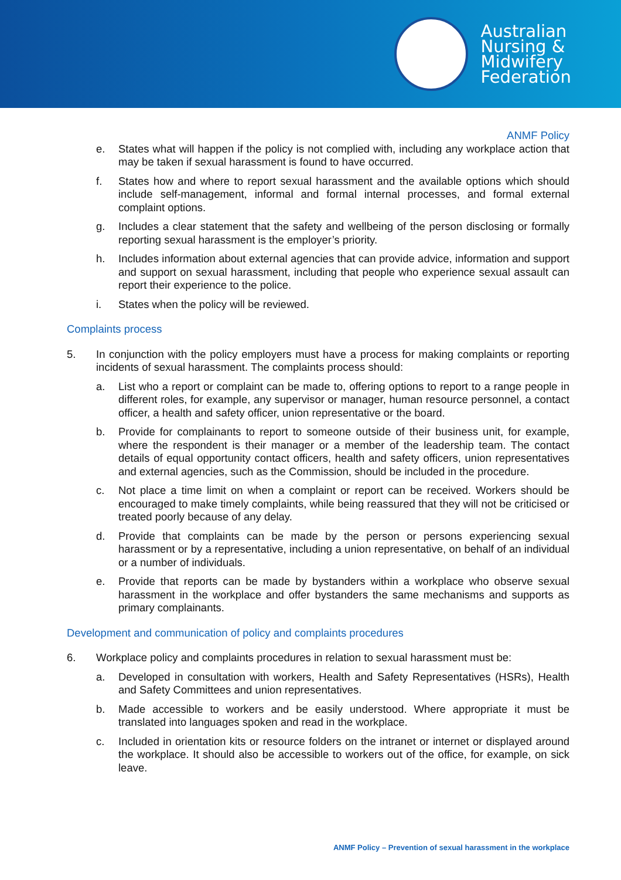Australian
Nursing &
Midwifery
Federation
ANMF Policy
e. States what will happen if the policy is not complied with, including any workplace action that may be taken if sexual harassment is found to have occurred.
f. States how and where to report sexual harassment and the available options which should include self-management, informal and formal internal processes, and formal external complaint options.
g. Includes a clear statement that the safety and wellbeing of the person disclosing or formally reporting sexual harassment is the employer’s priority.
h. Includes information about external agencies that can provide advice, information and support and support on sexual harassment, including that people who experience sexual assault can report their experience to the police.
i. States when the policy will be reviewed.
Complaints process
5. In conjunction with the policy employers must have a process for making complaints or reporting incidents of sexual harassment. The complaints process should:
a. List who a report or complaint can be made to, offering options to report to a range people in different roles, for example, any supervisor or manager, human resource personnel, a contact officer, a health and safety officer, union representative or the board.
b. Provide for complainants to report to someone outside of their business unit, for example, where the respondent is their manager or a member of the leadership team. The contact details of equal opportunity contact officers, health and safety officers, union representatives and external agencies, such as the Commission, should be included in the procedure.
c. Not place a time limit on when a complaint or report can be received. Workers should be encouraged to make timely complaints, while being reassured that they will not be criticised or treated poorly because of any delay.
d. Provide that complaints can be made by the person or persons experiencing sexual harassment or by a representative, including a union representative, on behalf of an individual or a number of individuals.
e. Provide that reports can be made by bystanders within a workplace who observe sexual harassment in the workplace and offer bystanders the same mechanisms and supports as primary complainants.
Development and communication of policy and complaints procedures
6. Workplace policy and complaints procedures in relation to sexual harassment must be:
a. Developed in consultation with workers, Health and Safety Representatives (HSRs), Health and Safety Committees and union representatives.
b. Made accessible to workers and be easily understood. Where appropriate it must be translated into languages spoken and read in the workplace.
c. Included in orientation kits or resource folders on the intranet or internet or displayed around the workplace. It should also be accessible to workers out of the office, for example, on sick leave.
ANMF Policy – Prevention of sexual harassment in the workplace